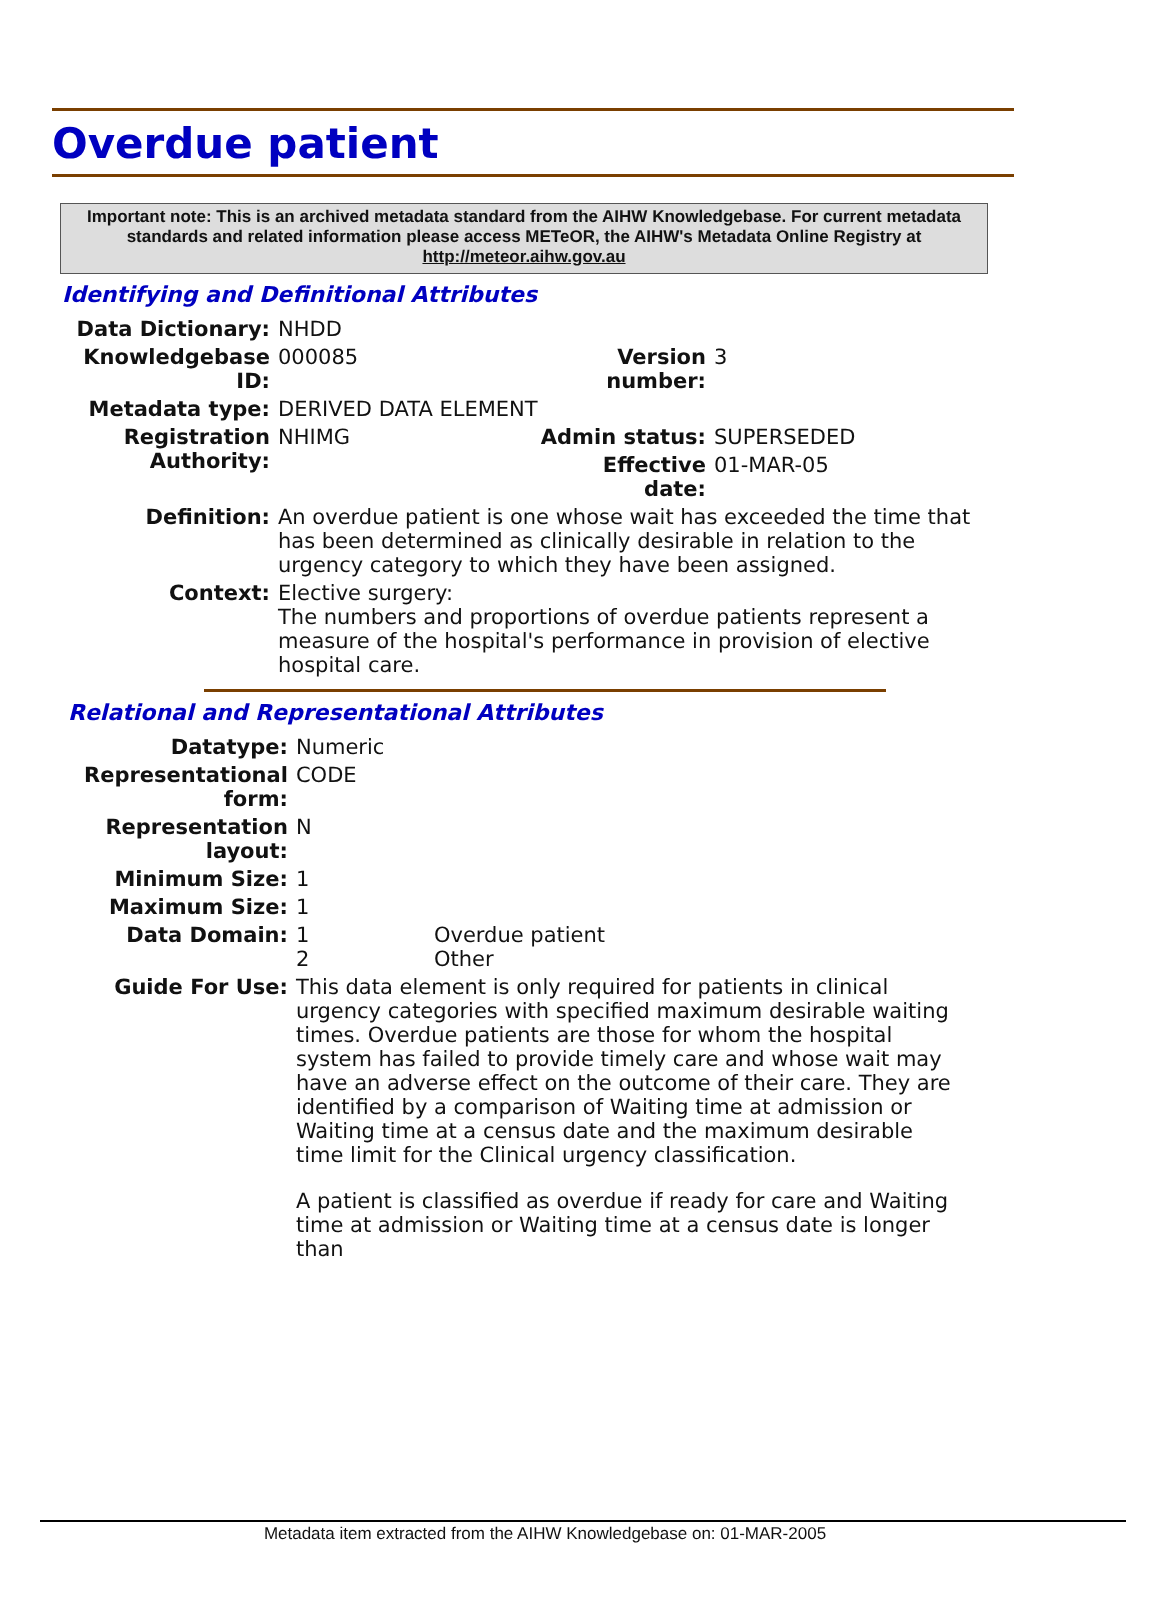Overdue patient
Important note: This is an archived metadata standard from the AIHW Knowledgebase. For current metadata standards and related information please access METeOR, the AIHW's Metadata Online Registry at http://meteor.aihw.gov.au
Identifying and Definitional Attributes
| Data Dictionary: | NHDD | | |
| Knowledgebase ID: | 000085 | Version number: | 3 |
| Metadata type: | DERIVED DATA ELEMENT | | |
| Registration Authority: | NHIMG | Admin status: | SUPERSEDED |
| | | Effective date: | 01-MAR-05 |
| Definition: | An overdue patient is one whose wait has exceeded the time that has been determined as clinically desirable in relation to the urgency category to which they have been assigned. | | |
| Context: | Elective surgery: The numbers and proportions of overdue patients represent a measure of the hospital's performance in provision of elective hospital care. | | |
Relational and Representational Attributes
| Datatype: | Numeric | |
| Representational form: | CODE | |
| Representation layout: | N | |
| Minimum Size: | 1 | |
| Maximum Size: | 1 | |
| Data Domain: | 1 2 | Overdue patient Other |
| Guide For Use: | This data element is only required for patients in clinical urgency categories with specified maximum desirable waiting times. Overdue patients are those for whom the hospital system has failed to provide timely care and whose wait may have an adverse effect on the outcome of their care. They are identified by a comparison of Waiting time at admission or Waiting time at a census date and the maximum desirable time limit for the Clinical urgency classification. A patient is classified as overdue if ready for care and Waiting time at admission or Waiting time at a census date is longer than | |
Metadata item extracted from the AIHW Knowledgebase on: 01-MAR-2005